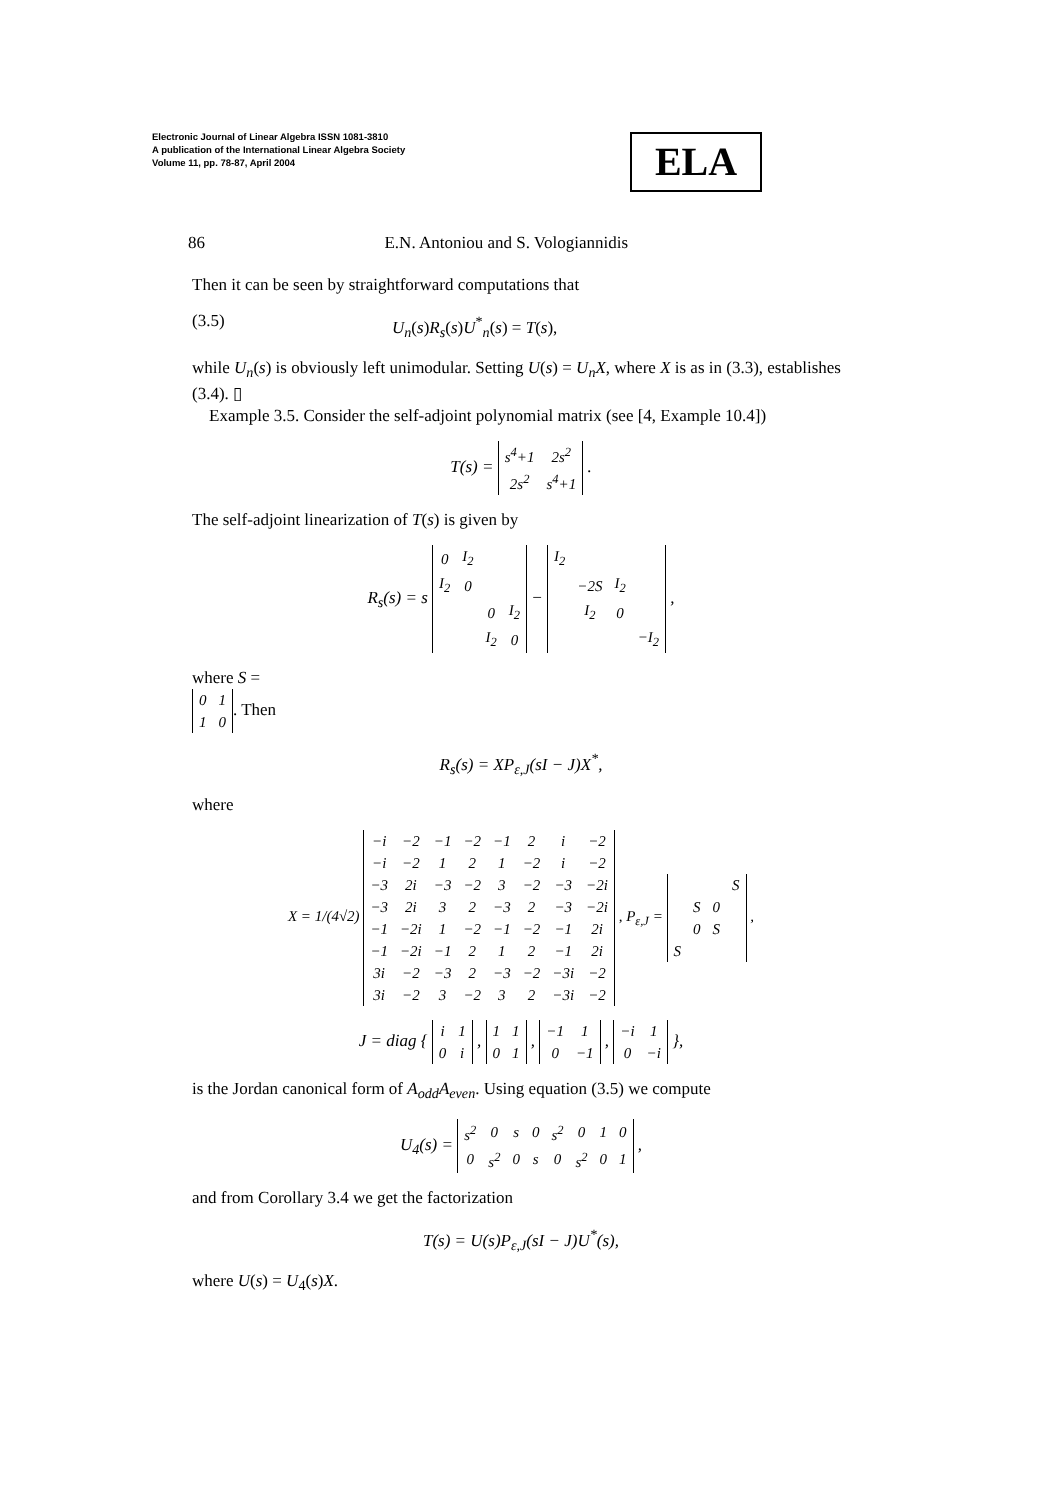Electronic Journal of Linear Algebra ISSN 1081-3810
A publication of the International Linear Algebra Society
Volume 11, pp. 78-87, April 2004
ELA
86 E.N. Antoniou and S. Vologiannidis
Then it can be seen by straightforward computations that
(3.5) U<sub>n</sub>(s)R<sub>s</sub>(s)U<sup>*</sup><sub>n</sub>(s) = T(s),
while U<sub>n</sub>(s) is obviously left unimodular. Setting U(s) = U<sub>n</sub>X, where X is as in (3.3), establishes (3.4). ▯
Example 3.5. Consider the self-adjoint polynomial matrix (see [4, Example 10.4])
T(s) =
| s<sup>4</sup>+1 | 2s<sup>2</sup> |
| 2s<sup>2</sup> | s<sup>4</sup>+1 |
.
The self-adjoint linearization of T(s) is given by
R<sub>s</sub>(s) = s
| 0 | I<sub>2</sub> | | |
| I<sub>2</sub> | 0 | | |
| | | 0 | I<sub>2</sub> |
| | | I<sub>2</sub> | 0 |
−
| I<sub>2</sub> | | | |
| | −2S | I<sub>2</sub> | |
| | I<sub>2</sub> | 0 | |
| | | | −I<sub>2</sub> |
,
where S =
| 0 | 1 |
| 1 | 0 |
. Then
R<sub>s</sub>(s) = XP<sub>ε,J</sub>(sI − J)X<sup>*</sup>,
where
X = 1/(4√2)
| −i | −2 | −1 | −2 | −1 | 2 | i | −2 |
| −i | −2 | 1 | 2 | 1 | −2 | i | −2 |
| −3 | 2i | −3 | −2 | 3 | −2 | −3 | −2i |
| −3 | 2i | 3 | 2 | −3 | 2 | −3 | −2i |
| −1 | −2i | 1 | −2 | −1 | −2 | −1 | 2i |
| −1 | −2i | −1 | 2 | 1 | 2 | −1 | 2i |
| 3i | −2 | −3 | 2 | −3 | −2 | −3i | −2 |
| 3i | −2 | 3 | −2 | 3 | 2 | −3i | −2 |
, P<sub>ε,J</sub> =
| | | | S |
| | S | 0 | |
| | 0 | S | |
| S | | | |
,
J = diag {
| i | 1 |
| 0 | i |
,
| 1 | 1 |
| 0 | 1 |
,
| −1 | 1 |
| 0 | −1 |
,
| −i | 1 |
| 0 | −i |
},
is the Jordan canonical form of A<sub>odd</sub>A<sub>even</sub>. Using equation (3.5) we compute
U<sub>4</sub>(s) =
| s<sup>2</sup> | 0 | s | 0 | s<sup>2</sup> | 0 | 1 | 0 |
| 0 | s<sup>2</sup> | 0 | s | 0 | s<sup>2</sup> | 0 | 1 |
,
and from Corollary 3.4 we get the factorization
T(s) = U(s)P<sub>ε,J</sub>(sI − J)U<sup>*</sup>(s),
where U(s) = U<sub>4</sub>(s)X.